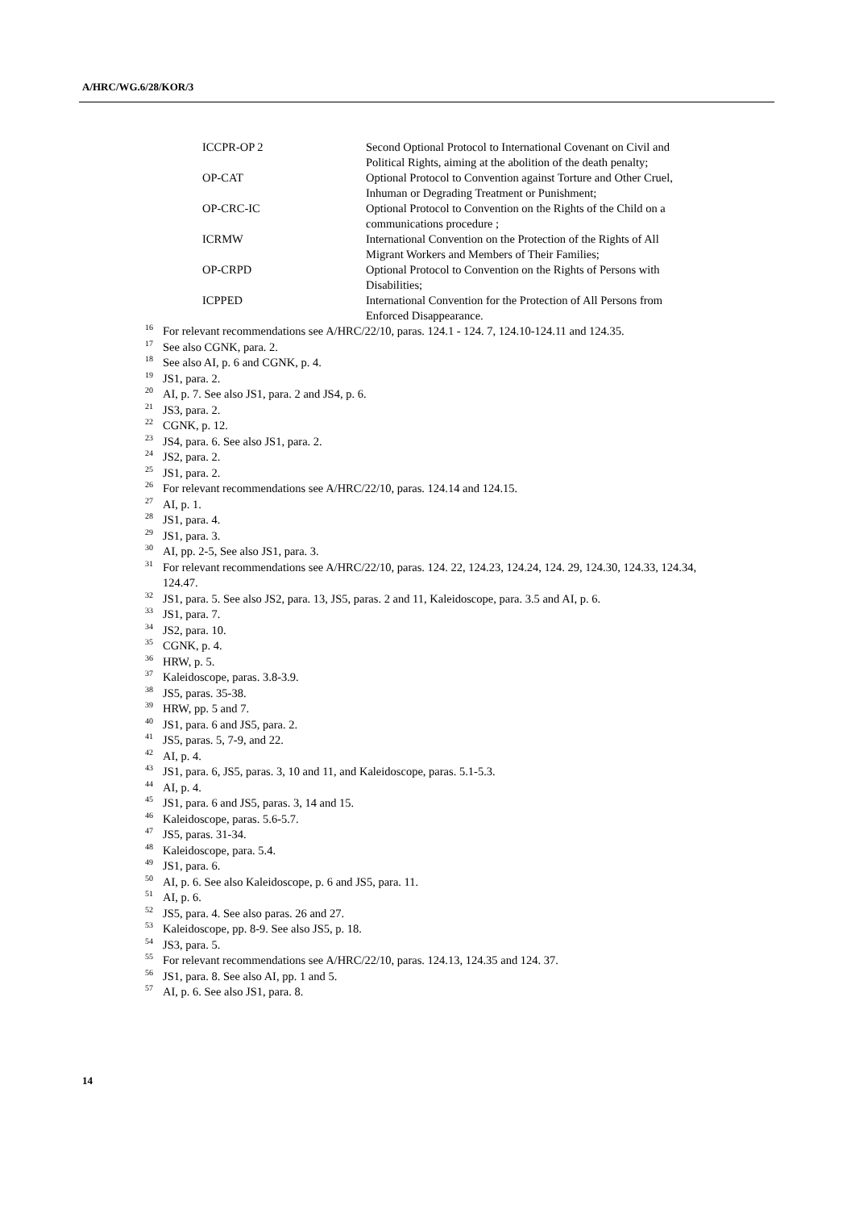A/HRC/WG.6/28/KOR/3
| ICCPR-OP 2 | Second Optional Protocol to International Covenant on Civil and Political Rights, aiming at the abolition of the death penalty; |
| OP-CAT | Optional Protocol to Convention against Torture and Other Cruel, Inhuman or Degrading Treatment or Punishment; |
| OP-CRC-IC | Optional Protocol to Convention on the Rights of the Child on a communications procedure ; |
| ICRMW | International Convention on the Protection of the Rights of All Migrant Workers and Members of Their Families; |
| OP-CRPD | Optional Protocol to Convention on the Rights of Persons with Disabilities; |
| ICPPED | International Convention for the Protection of All Persons from Enforced Disappearance. |
<sup>16</sup> For relevant recommendations see A/HRC/22/10, paras. 124.1 - 124. 7, 124.10-124.11 and 124.35.
<sup>17</sup> See also CGNK, para. 2.
<sup>18</sup> See also AI, p. 6 and CGNK, p. 4.
<sup>19</sup> JS1, para. 2.
<sup>20</sup> AI, p. 7. See also JS1, para. 2 and JS4, p. 6.
<sup>21</sup> JS3, para. 2.
<sup>22</sup>CGNK, p. 12.
<sup>23</sup> JS4, para. 6. See also JS1, para. 2.
<sup>24</sup> JS2, para. 2.
<sup>25</sup> JS1, para. 2.
<sup>26</sup> For relevant recommendations see A/HRC/22/10, paras. 124.14 and 124.15.
<sup>27</sup> AI, p. 1.
<sup>28</sup> JS1, para. 4.
<sup>29</sup> JS1, para. 3.
<sup>30</sup> AI, pp. 2-5, See also JS1, para. 3.
<sup>31</sup> For relevant recommendations see A/HRC/22/10, paras. 124. 22, 124.23, 124.24, 124. 29, 124.30, 124.33, 124.34, 124.47.
<sup>32</sup> JS1, para. 5. See also JS2, para. 13, JS5, paras. 2 and 11, Kaleidoscope, para. 3.5 and AI, p. 6.
<sup>33</sup> JS1, para. 7.
<sup>34</sup> JS2, para. 10.
<sup>35</sup>CGNK, p. 4.
<sup>36</sup>HRW, p. 5.
<sup>37</sup> Kaleidoscope, paras. 3.8-3.9.
<sup>38</sup> JS5, paras. 35-38.
<sup>39</sup>HRW, pp. 5 and 7.
<sup>40</sup> JS1, para. 6 and JS5, para. 2.
<sup>41</sup> JS5, paras. 5, 7-9, and 22.
<sup>42</sup> AI, p. 4.
<sup>43</sup> JS1, para. 6, JS5, paras. 3, 10 and 11, and Kaleidoscope, paras. 5.1-5.3.
<sup>44</sup> AI, p. 4.
<sup>45</sup> JS1, para. 6 and JS5, paras. 3, 14 and 15.
<sup>46</sup> Kaleidoscope, paras. 5.6-5.7.
<sup>47</sup> JS5, paras. 31-34.
<sup>48</sup> Kaleidoscope, para. 5.4.
<sup>49</sup> JS1, para. 6.
<sup>50</sup> AI, p. 6. See also Kaleidoscope, p. 6 and JS5, para. 11.
<sup>51</sup> AI, p. 6.
<sup>52</sup> JS5, para. 4. See also paras. 26 and 27.
<sup>53</sup> Kaleidoscope, pp. 8-9. See also JS5, p. 18.
<sup>54</sup> JS3, para. 5.
<sup>55</sup> For relevant recommendations see A/HRC/22/10, paras. 124.13, 124.35 and 124. 37.
<sup>56</sup> JS1, para. 8. See also AI, pp. 1 and 5.
<sup>57</sup> AI, p. 6. See also JS1, para. 8.
14